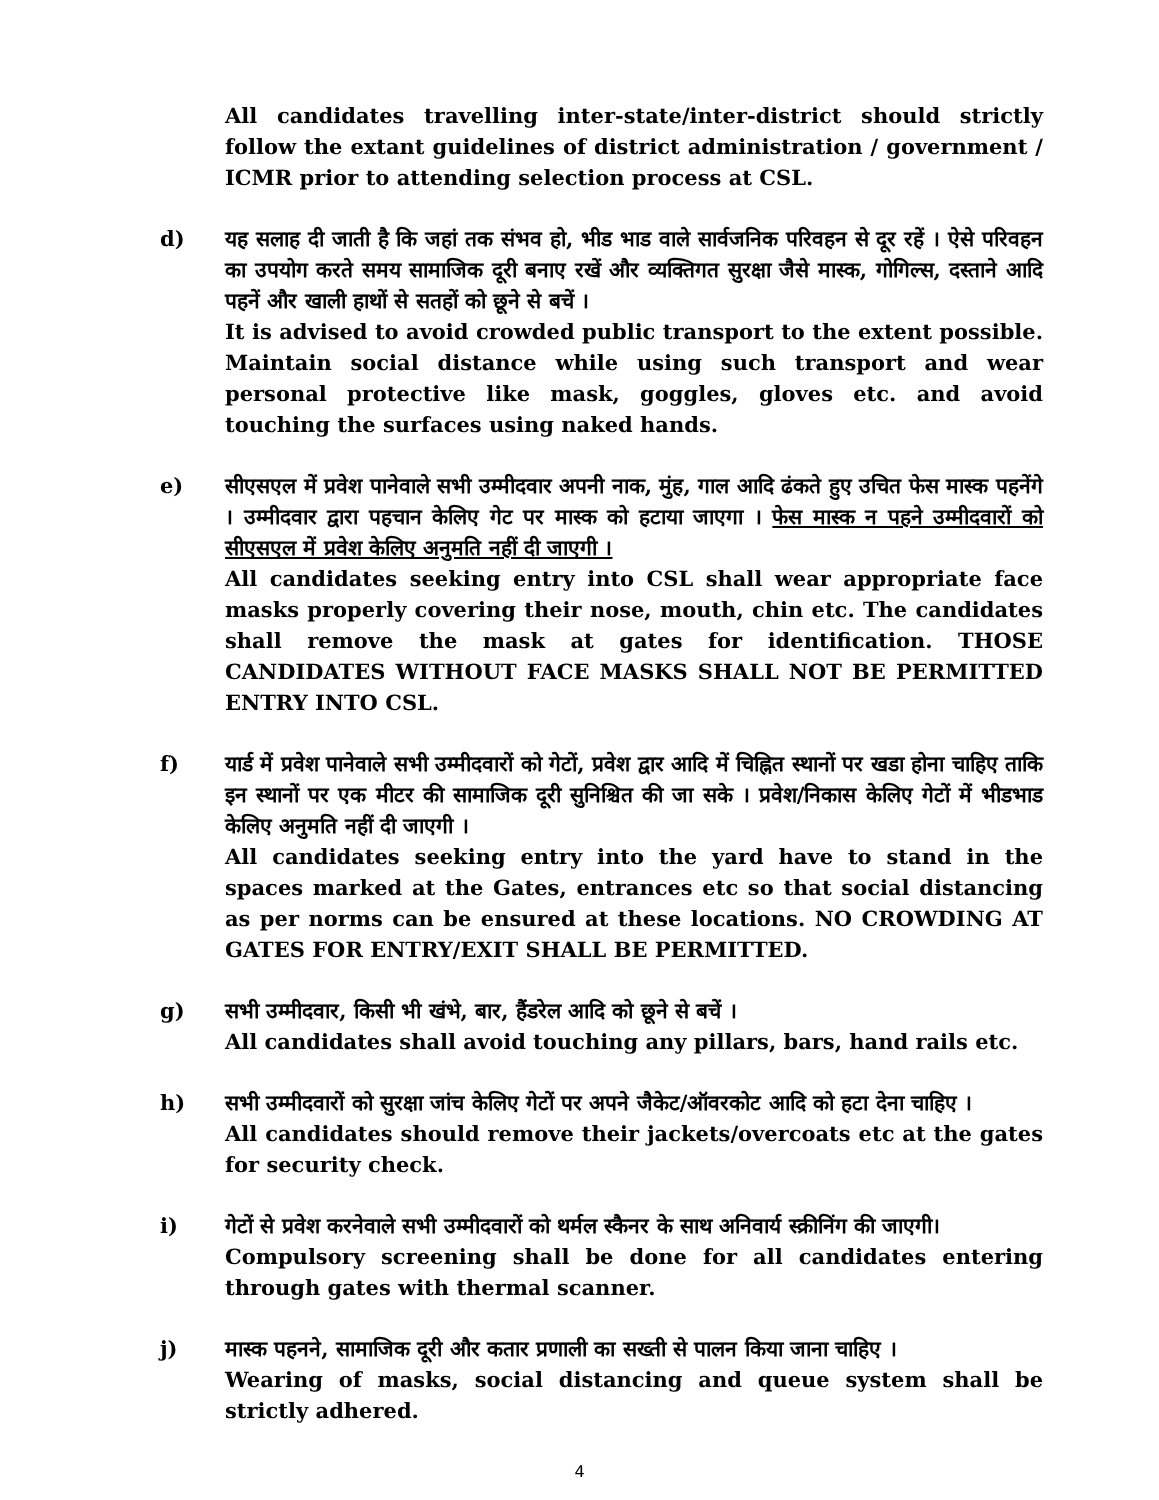All candidates travelling inter-state/inter-district should strictly follow the extant guidelines of district administration / government / ICMR prior to attending selection process at CSL.
d) यह सलाह दी जाती है कि जहां तक संभव हो, भीड भाड वाले सार्वजनिक परिवहन से दूर रहें । ऐसे परिवहन का उपयोग करते समय सामाजिक दूरी बनाए रखें और व्यक्तिगत सुरक्षा जैसे मास्क, गोगिल्स, दस्ताने आदि पहनें और खाली हाथों से सतहों को छूने से बचें ।
It is advised to avoid crowded public transport to the extent possible. Maintain social distance while using such transport and wear personal protective like mask, goggles, gloves etc. and avoid touching the surfaces using naked hands.
e) सीएसएल में प्रवेश पानेवाले सभी उम्मीदवार अपनी नाक, मुंह, गाल आदि ढंकते हुए उचित फेस मास्क पहनेंगे । उम्मीदवार द्वारा पहचान केलिए गेट पर मास्क को हटाया जाएगा । फेस मास्क न पहने उम्मीदवारों को सीएसएल में प्रवेश केलिए अनुमति नहीं दी जाएगी ।
All candidates seeking entry into CSL shall wear appropriate face masks properly covering their nose, mouth, chin etc. The candidates shall remove the mask at gates for identification. THOSE CANDIDATES WITHOUT FACE MASKS SHALL NOT BE PERMITTED ENTRY INTO CSL.
f) यार्ड में प्रवेश पानेवाले सभी उम्मीदवारों को गेटों, प्रवेश द्वार आदि में चिह्नित स्थानों पर खडा होना चाहिए ताकि इन स्थानों पर एक मीटर की सामाजिक दूरी सुनिश्चित की जा सके । प्रवेश/निकास केलिए गेटों में भीडभाड केलिए अनुमति नहीं दी जाएगी ।
All candidates seeking entry into the yard have to stand in the spaces marked at the Gates, entrances etc so that social distancing as per norms can be ensured at these locations. NO CROWDING AT GATES FOR ENTRY/EXIT SHALL BE PERMITTED.
g) सभी उम्मीदवार, किसी भी खंभे, बार, हैंडरेल आदि को छूने से बचें ।
All candidates shall avoid touching any pillars, bars, hand rails etc.
h) सभी उम्मीदवारों को सुरक्षा जांच केलिए गेटों पर अपने जैकेट/ऑवरकोट आदि को हटा देना चाहिए ।
All candidates should remove their jackets/overcoats etc at the gates for security check.
i) गेटों से प्रवेश करनेवाले सभी उम्मीदवारों को थर्मल स्कैनर के साथ अनिवार्य स्क्रीनिंग की जाएगी।
Compulsory screening shall be done for all candidates entering through gates with thermal scanner.
j) मास्क पहनने, सामाजिक दूरी और कतार प्रणाली का सख्ती से पालन किया जाना चाहिए ।
Wearing of masks, social distancing and queue system shall be strictly adhered.
4